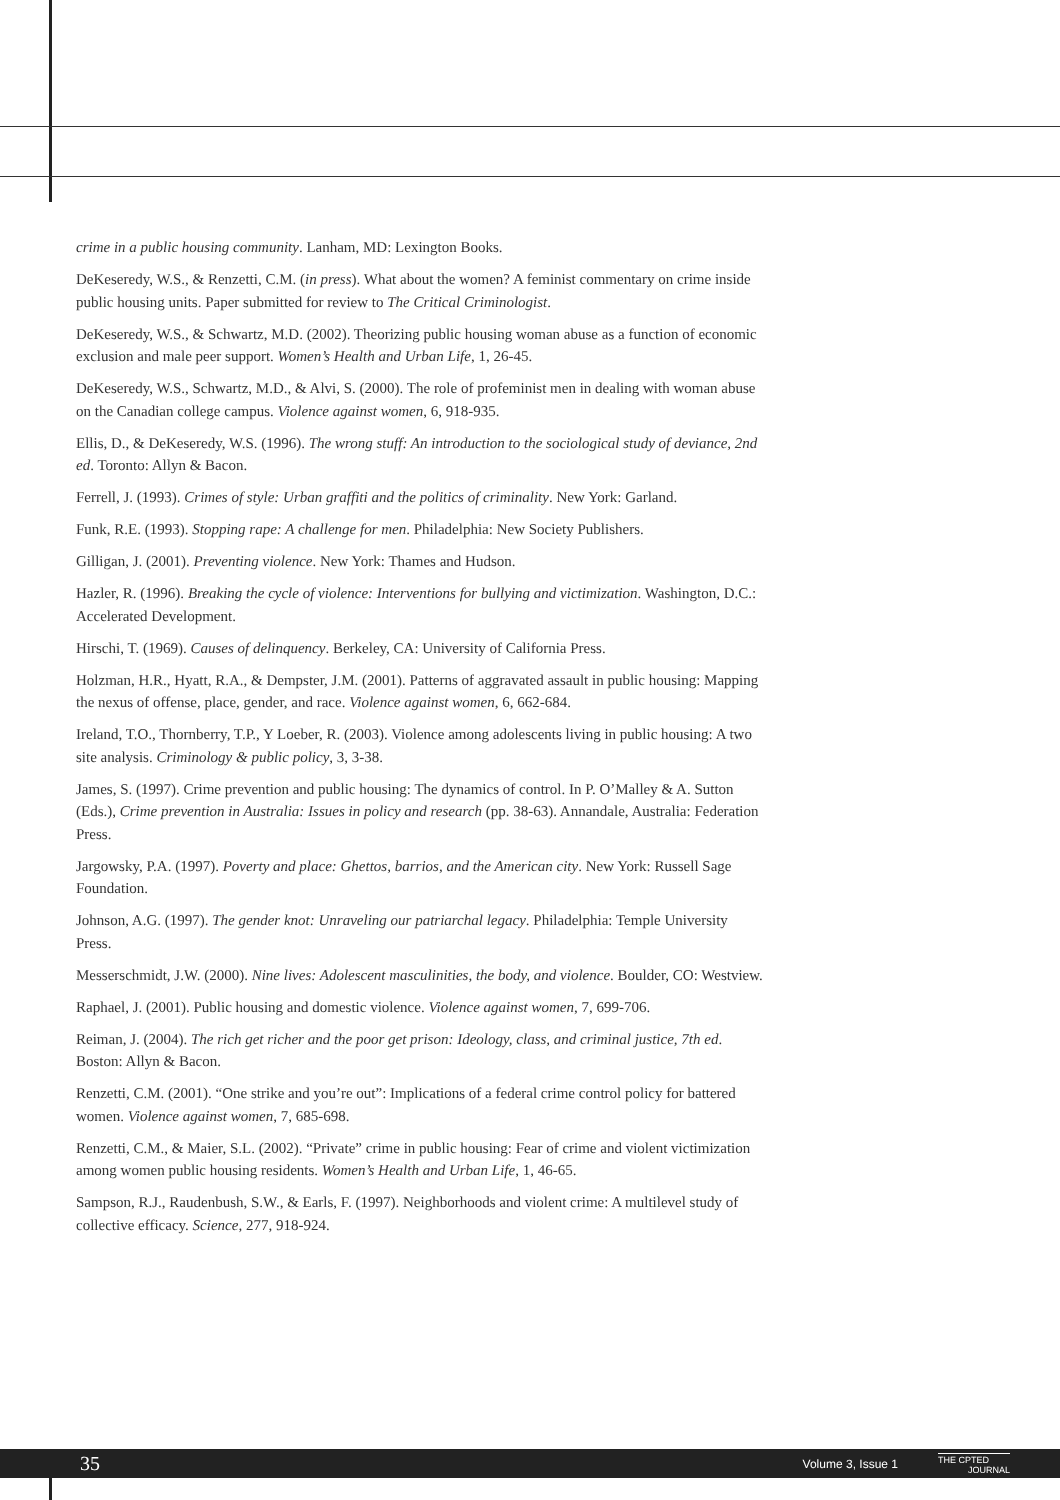crime in a public housing community. Lanham, MD: Lexington Books.
DeKeseredy, W.S., & Renzetti, C.M. (in press). What about the women? A feminist commentary on crime inside public housing units. Paper submitted for review to The Critical Criminologist.
DeKeseredy, W.S., & Schwartz, M.D. (2002). Theorizing public housing woman abuse as a function of economic exclusion and male peer support. Women’s Health and Urban Life, 1, 26-45.
DeKeseredy, W.S., Schwartz, M.D., & Alvi, S. (2000). The role of profeminist men in dealing with woman abuse on the Canadian college campus. Violence against women, 6, 918-935.
Ellis, D., & DeKeseredy, W.S. (1996). The wrong stuff: An introduction to the sociological study of deviance, 2nd ed. Toronto: Allyn & Bacon.
Ferrell, J. (1993). Crimes of style: Urban graffiti and the politics of criminality. New York: Garland.
Funk, R.E. (1993). Stopping rape: A challenge for men. Philadelphia: New Society Publishers.
Gilligan, J. (2001). Preventing violence. New York: Thames and Hudson.
Hazler, R. (1996). Breaking the cycle of violence: Interventions for bullying and victimization. Washington, D.C.: Accelerated Development.
Hirschi, T. (1969). Causes of delinquency. Berkeley, CA: University of California Press.
Holzman, H.R., Hyatt, R.A., & Dempster, J.M. (2001). Patterns of aggravated assault in public housing: Mapping the nexus of offense, place, gender, and race. Violence against women, 6, 662-684.
Ireland, T.O., Thornberry, T.P., Y Loeber, R. (2003). Violence among adolescents living in public housing: A two site analysis. Criminology & public policy, 3, 3-38.
James, S. (1997). Crime prevention and public housing: The dynamics of control. In P. O’Malley & A. Sutton (Eds.), Crime prevention in Australia: Issues in policy and research (pp. 38-63). Annandale, Australia: Federation Press.
Jargowsky, P.A. (1997). Poverty and place: Ghettos, barrios, and the American city. New York: Russell Sage Foundation.
Johnson, A.G. (1997). The gender knot: Unraveling our patriarchal legacy. Philadelphia: Temple University Press.
Messerschmidt, J.W. (2000). Nine lives: Adolescent masculinities, the body, and violence. Boulder, CO: Westview.
Raphael, J. (2001). Public housing and domestic violence. Violence against women, 7, 699-706.
Reiman, J. (2004). The rich get richer and the poor get prison: Ideology, class, and criminal justice, 7th ed. Boston: Allyn & Bacon.
Renzetti, C.M. (2001). “One strike and you’re out”: Implications of a federal crime control policy for battered women. Violence against women, 7, 685-698.
Renzetti, C.M., & Maier, S.L. (2002). “Private” crime in public housing: Fear of crime and violent victimization among women public housing residents. Women’s Health and Urban Life, 1, 46-65.
Sampson, R.J., Raudenbush, S.W., & Earls, F. (1997). Neighborhoods and violent crime: A multilevel study of collective efficacy. Science, 277, 918-924.
35 Volume 3, Issue 1 THE CPTED
JOURNAL